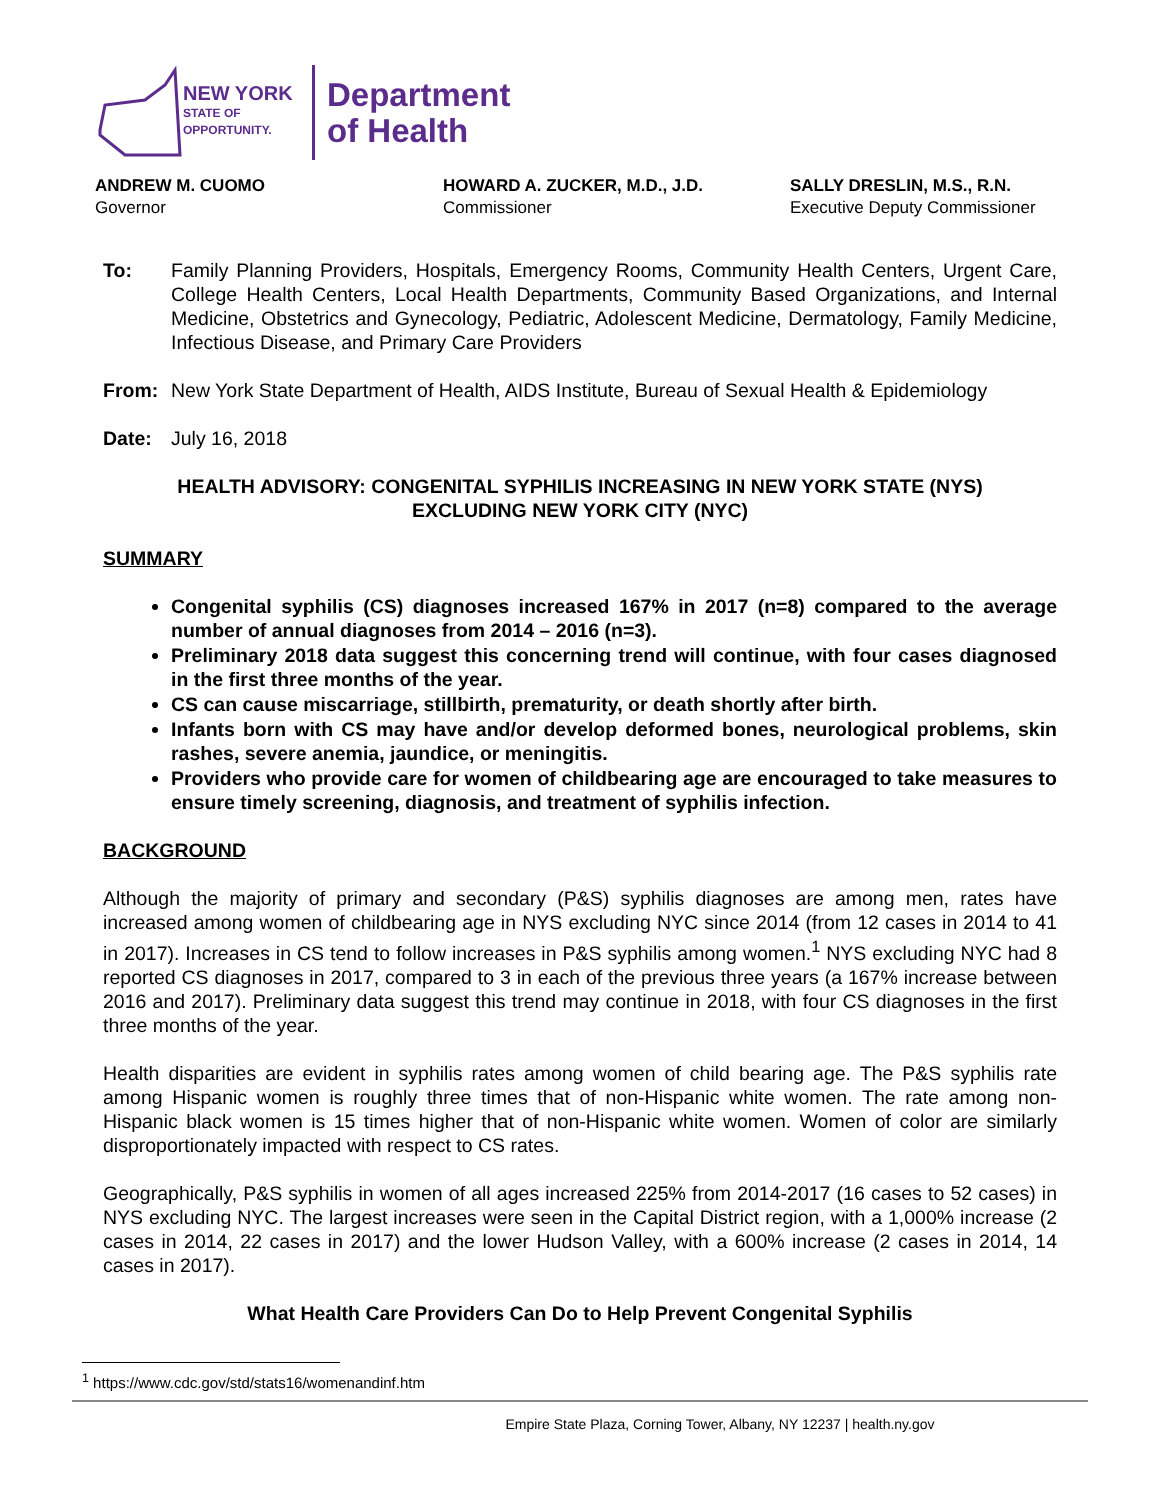NEW YORK
STATE OF
OPPORTUNITY.
Department
of Health
ANDREW M. CUOMO
Governor
HOWARD A. ZUCKER, M.D., J.D.
Commissioner
SALLY DRESLIN, M.S., R.N.
Executive Deputy Commissioner
To: Family Planning Providers, Hospitals, Emergency Rooms, Community Health Centers, Urgent Care, College Health Centers, Local Health Departments, Community Based Organizations, and Internal Medicine, Obstetrics and Gynecology, Pediatric, Adolescent Medicine, Dermatology, Family Medicine, Infectious Disease, and Primary Care Providers
From: New York State Department of Health, AIDS Institute, Bureau of Sexual Health & Epidemiology
Date: July 16, 2018
HEALTH ADVISORY: CONGENITAL SYPHILIS INCREASING IN NEW YORK STATE (NYS)
EXCLUDING NEW YORK CITY (NYC)
SUMMARY
Congenital syphilis (CS) diagnoses increased 167% in 2017 (n=8) compared to the average number of annual diagnoses from 2014 – 2016 (n=3).
Preliminary 2018 data suggest this concerning trend will continue, with four cases diagnosed in the first three months of the year.
CS can cause miscarriage, stillbirth, prematurity, or death shortly after birth.
Infants born with CS may have and/or develop deformed bones, neurological problems, skin rashes, severe anemia, jaundice, or meningitis.
Providers who provide care for women of childbearing age are encouraged to take measures to ensure timely screening, diagnosis, and treatment of syphilis infection.
BACKGROUND
Although the majority of primary and secondary (P&S) syphilis diagnoses are among men, rates have increased among women of childbearing age in NYS excluding NYC since 2014 (from 12 cases in 2014 to 41 in 2017). Increases in CS tend to follow increases in P&S syphilis among women.<sup>1</sup> NYS excluding NYC had 8 reported CS diagnoses in 2017, compared to 3 in each of the previous three years (a 167% increase between 2016 and 2017). Preliminary data suggest this trend may continue in 2018, with four CS diagnoses in the first three months of the year.
Health disparities are evident in syphilis rates among women of child bearing age. The P&S syphilis rate among Hispanic women is roughly three times that of non-Hispanic white women. The rate among non-Hispanic black women is 15 times higher that of non-Hispanic white women. Women of color are similarly disproportionately impacted with respect to CS rates.
Geographically, P&S syphilis in women of all ages increased 225% from 2014-2017 (16 cases to 52 cases) in NYS excluding NYC. The largest increases were seen in the Capital District region, with a 1,000% increase (2 cases in 2014, 22 cases in 2017) and the lower Hudson Valley, with a 600% increase (2 cases in 2014, 14 cases in 2017).
What Health Care Providers Can Do to Help Prevent Congenital Syphilis
<sup>1</sup> https://www.cdc.gov/std/stats16/womenandinf.htm
Empire State Plaza, Corning Tower, Albany, NY 12237 | health.ny.gov